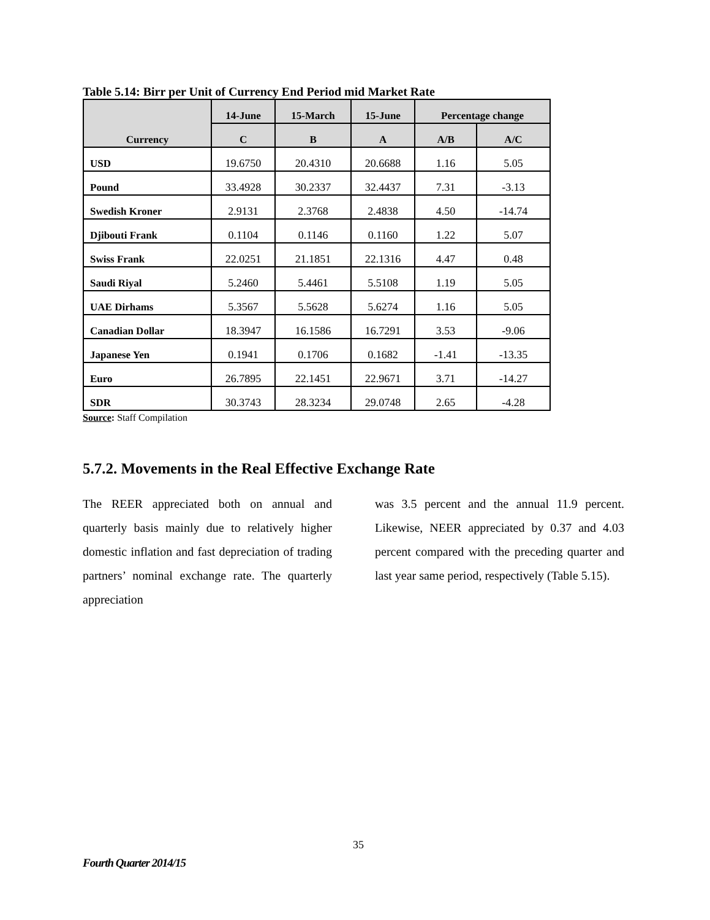Table 5.14: Birr per Unit of Currency End Period mid Market Rate
| Currency | 14-June | 15-March | 15-June | Percentage change | |
| --- | --- | --- | --- | --- | --- |
| | C | B | A | A/B | A/C |
| USD | 19.6750 | 20.4310 | 20.6688 | 1.16 | 5.05 |
| Pound | 33.4928 | 30.2337 | 32.4437 | 7.31 | -3.13 |
| Swedish Kroner | 2.9131 | 2.3768 | 2.4838 | 4.50 | -14.74 |
| Djibouti Frank | 0.1104 | 0.1146 | 0.1160 | 1.22 | 5.07 |
| Swiss Frank | 22.0251 | 21.1851 | 22.1316 | 4.47 | 0.48 |
| Saudi Riyal | 5.2460 | 5.4461 | 5.5108 | 1.19 | 5.05 |
| UAE Dirhams | 5.3567 | 5.5628 | 5.6274 | 1.16 | 5.05 |
| Canadian Dollar | 18.3947 | 16.1586 | 16.7291 | 3.53 | -9.06 |
| Japanese Yen | 0.1941 | 0.1706 | 0.1682 | -1.41 | -13.35 |
| Euro | 26.7895 | 22.1451 | 22.9671 | 3.71 | -14.27 |
| SDR | 30.3743 | 28.3234 | 29.0748 | 2.65 | -4.28 |
Source: Staff Compilation
5.7.2. Movements in the Real Effective Exchange Rate
The REER appreciated both on annual and quarterly basis mainly due to relatively higher domestic inflation and fast depreciation of trading partners’ nominal exchange rate. The quarterly appreciation
was 3.5 percent and the annual 11.9 percent. Likewise, NEER appreciated by 0.37 and 4.03 percent compared with the preceding quarter and last year same period, respectively (Table 5.15).
35
Fourth Quarter 2014/15